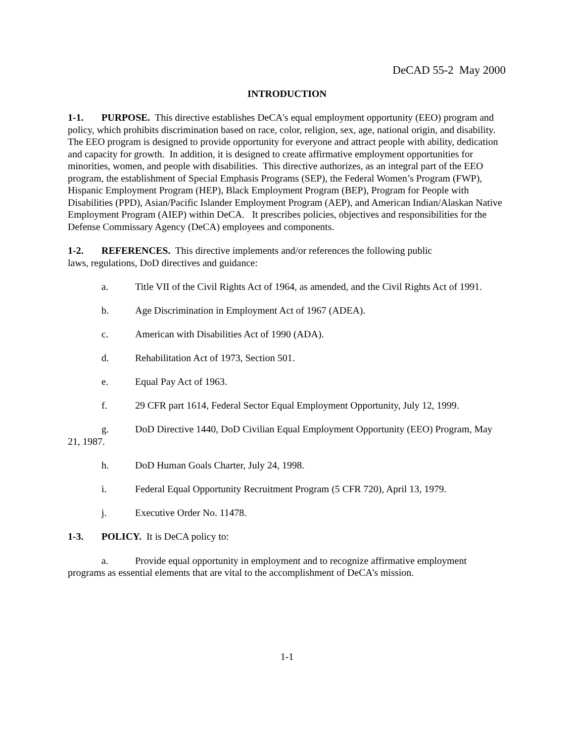DeCAD 55-2 May 2000
INTRODUCTION
1-1. PURPOSE. This directive establishes DeCA's equal employment opportunity (EEO) program and policy, which prohibits discrimination based on race, color, religion, sex, age, national origin, and disability. The EEO program is designed to provide opportunity for everyone and attract people with ability, dedication and capacity for growth. In addition, it is designed to create affirmative employment opportunities for minorities, women, and people with disabilities. This directive authorizes, as an integral part of the EEO program, the establishment of Special Emphasis Programs (SEP), the Federal Women’s Program (FWP), Hispanic Employment Program (HEP), Black Employment Program (BEP), Program for People with Disabilities (PPD), Asian/Pacific Islander Employment Program (AEP), and American Indian/Alaskan Native Employment Program (AIEP) within DeCA. It prescribes policies, objectives and responsibilities for the Defense Commissary Agency (DeCA) employees and components.
1-2. REFERENCES. This directive implements and/or references the following public
laws, regulations, DoD directives and guidance:
a. Title VII of the Civil Rights Act of 1964, as amended, and the Civil Rights Act of 1991.
b. Age Discrimination in Employment Act of 1967 (ADEA).
c. American with Disabilities Act of 1990 (ADA).
d. Rehabilitation Act of 1973, Section 501.
e. Equal Pay Act of 1963.
f. 29 CFR part 1614, Federal Sector Equal Employment Opportunity, July 12, 1999.
g. DoD Directive 1440, DoD Civilian Equal Employment Opportunity (EEO) Program, May 21, 1987.
h. DoD Human Goals Charter, July 24, 1998.
i. Federal Equal Opportunity Recruitment Program (5 CFR 720), April 13, 1979.
j. Executive Order No. 11478.
1-3. POLICY. It is DeCA policy to:
a. Provide equal opportunity in employment and to recognize affirmative employment programs as essential elements that are vital to the accomplishment of DeCA’s mission.
1-1